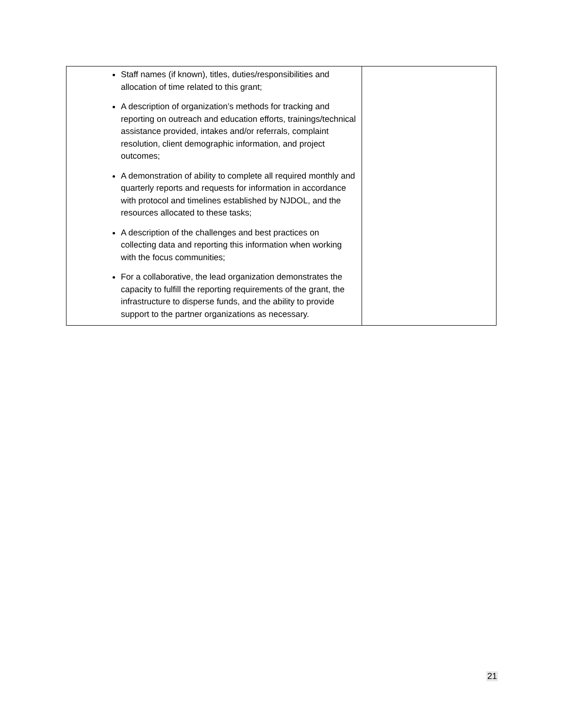| Staff names (if known), titles, duties/responsibilities and allocation of time related to this grant; A description of organization’s methods for tracking and reporting on outreach and education efforts, trainings/technical assistance provided, intakes and/or referrals, complaint resolution, client demographic information, and project outcomes; A demonstration of ability to complete all required monthly and quarterly reports and requests for information in accordance with protocol and timelines established by NJDOL, and the resources allocated to these tasks; A description of the challenges and best practices on collecting data and reporting this information when working with the focus communities; For a collaborative, the lead organization demonstrates the capacity to fulfill the reporting requirements of the grant, the infrastructure to disperse funds, and the ability to provide support to the partner organizations as necessary. | |
21